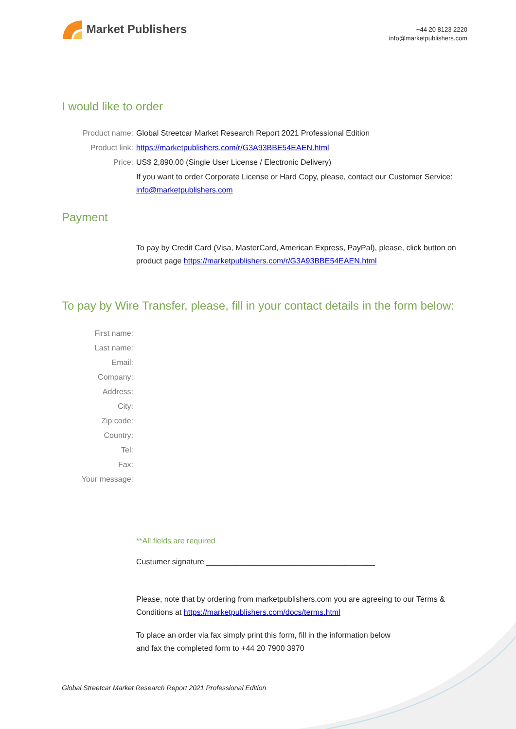Market Publishers
+44 20 8123 2220
info@marketpublishers.com
I would like to order
Product name: Global Streetcar Market Research Report 2021 Professional Edition
Product link: https://marketpublishers.com/r/G3A93BBE54EAEN.html
Price: US$ 2,890.00 (Single User License / Electronic Delivery)
If you want to order Corporate License or Hard Copy, please, contact our Customer Service:
info@marketpublishers.com
Payment
To pay by Credit Card (Visa, MasterCard, American Express, PayPal), please, click button on product page https://marketpublishers.com/r/G3A93BBE54EAEN.html
To pay by Wire Transfer, please, fill in your contact details in the form below:
First name:
Last name:
Email:
Company:
Address:
City:
Zip code:
Country:
Tel:
Fax:
Your message:
**All fields are required
Custumer signature _______________________________________
Please, note that by ordering from marketpublishers.com you are agreeing to our Terms & Conditions at https://marketpublishers.com/docs/terms.html
To place an order via fax simply print this form, fill in the information below
and fax the completed form to +44 20 7900 3970
Global Streetcar Market Research Report 2021 Professional Edition